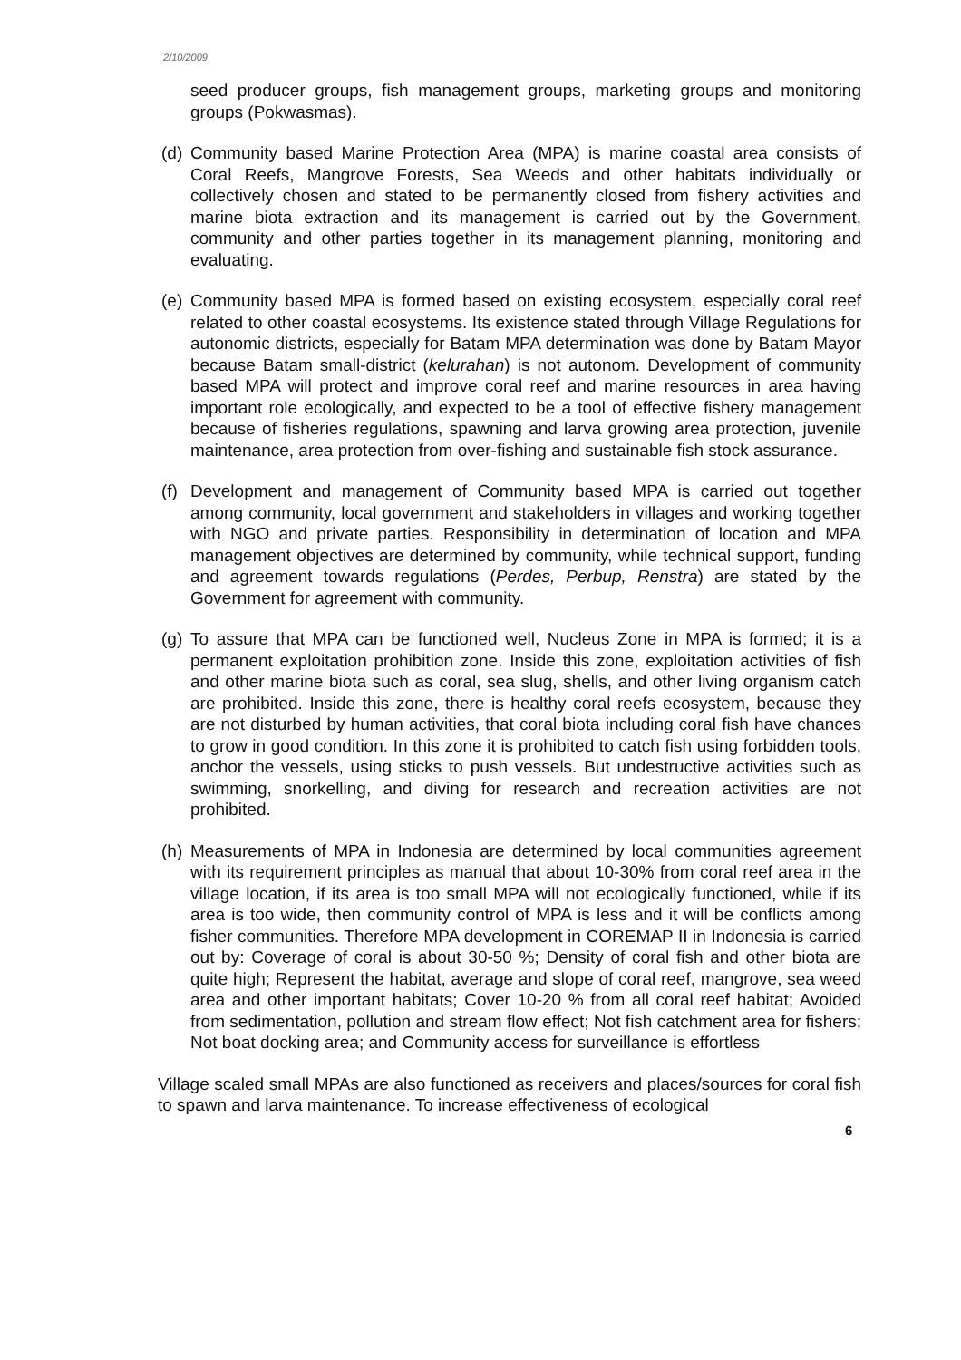2/10/2009
seed producer groups, fish management groups, marketing groups and monitoring groups (Pokwasmas).
(d)
Community based Marine Protection Area (MPA) is marine coastal area consists of Coral Reefs, Mangrove Forests, Sea Weeds and other habitats individually or collectively chosen and stated to be permanently closed from fishery activities and marine biota extraction and its management is carried out by the Government, community and other parties together in its management planning, monitoring and evaluating.
(e)
Community based MPA is formed based on existing ecosystem, especially coral reef related to other coastal ecosystems. Its existence stated through Village Regulations for autonomic districts, especially for Batam MPA determination was done by Batam Mayor because Batam small-district (kelurahan) is not autonom. Development of community based MPA will protect and improve coral reef and marine resources in area having important role ecologically, and expected to be a tool of effective fishery management because of fisheries regulations, spawning and larva growing area protection, juvenile maintenance, area protection from over-fishing and sustainable fish stock assurance.
(f)
Development and management of Community based MPA is carried out together among community, local government and stakeholders in villages and working together with NGO and private parties. Responsibility in determination of location and MPA management objectives are determined by community, while technical support, funding and agreement towards regulations (Perdes, Perbup, Renstra) are stated by the Government for agreement with community.
(g)
To assure that MPA can be functioned well, Nucleus Zone in MPA is formed; it is a permanent exploitation prohibition zone. Inside this zone, exploitation activities of fish and other marine biota such as coral, sea slug, shells, and other living organism catch are prohibited. Inside this zone, there is healthy coral reefs ecosystem, because they are not disturbed by human activities, that coral biota including coral fish have chances to grow in good condition. In this zone it is prohibited to catch fish using forbidden tools, anchor the vessels, using sticks to push vessels. But undestructive activities such as swimming, snorkelling, and diving for research and recreation activities are not prohibited.
(h)
Measurements of MPA in Indonesia are determined by local communities agreement with its requirement principles as manual that about 10-30% from coral reef area in the village location, if its area is too small MPA will not ecologically functioned, while if its area is too wide, then community control of MPA is less and it will be conflicts among fisher communities. Therefore MPA development in COREMAP II in Indonesia is carried out by: Coverage of coral is about 30-50 %; Density of coral fish and other biota are quite high; Represent the habitat, average and slope of coral reef, mangrove, sea weed area and other important habitats; Cover 10-20 % from all coral reef habitat; Avoided from sedimentation, pollution and stream flow effect; Not fish catchment area for fishers; Not boat docking area; and Community access for surveillance is effortless
Village scaled small MPAs are also functioned as receivers and places/sources for coral fish to spawn and larva maintenance. To increase effectiveness of ecological
6